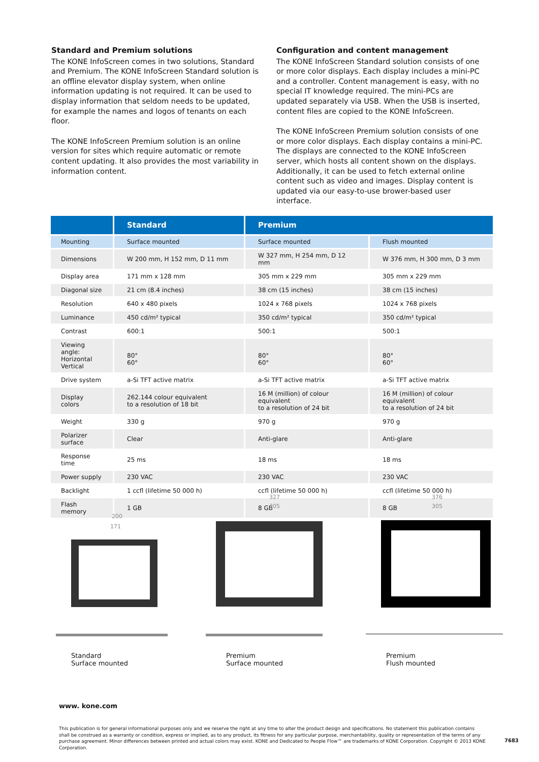Standard and Premium solutions
The KONE InfoScreen comes in two solutions, Standard and Premium. The KONE InfoScreen Standard solution is an offline elevator display system, when online information updating is not required. It can be used to display information that seldom needs to be updated, for example the names and logos of tenants on each floor.
The KONE InfoScreen Premium solution is an online version for sites which require automatic or remote content updating. It also provides the most variability in information content.
Configuration and content management
The KONE InfoScreen Standard solution consists of one or more color displays. Each display includes a mini-PC and a controller. Content management is easy, with no special IT knowledge required. The mini-PCs are updated separately via USB. When the USB is inserted, content files are copied to the KONE InfoScreen.
The KONE InfoScreen Premium solution consists of one or more color displays. Each display contains a mini-PC. The displays are connected to the KONE InfoScreen server, which hosts all content shown on the displays. Additionally, it can be used to fetch external online content such as video and images. Display content is updated via our easy-to-use brower-based user interface.
| | Standard | Premium | |
| --- | --- | --- | --- |
| Mounting | Surface mounted | Surface mounted | Flush mounted |
| Dimensions | W 200 mm, H 152 mm, D 11 mm | W 327 mm, H 254 mm, D 12 mm | W 376 mm, H 300 mm, D 3 mm |
| Display area | 171 mm x 128 mm | 305 mm x 229 mm | 305 mm x 229 mm |
| Diagonal size | 21 cm (8.4 inches) | 38 cm (15 inches) | 38 cm (15 inches) |
| Resolution | 640 x 480 pixels | 1024 x 768 pixels | 1024 x 768 pixels |
| Luminance | 450 cd/m² typical | 350 cd/m² typical | 350 cd/m² typical |
| Contrast | 600:1 | 500:1 | 500:1 |
| Viewing angle: Horizontal Vertical | 80° 60° | 80° 60° | 80° 60° |
| Drive system | a-Si TFT active matrix | a-Si TFT active matrix | a-Si TFT active matrix |
| Display colors | 262.144 colour equivalent to a resolution of 18 bit | 16 M (million) of colour equivalent to a resolution of 24 bit | 16 M (million) of colour equivalent to a resolution of 24 bit |
| Weight | 330 g | 970 g | 970 g |
| Polarizer surface | Clear | Anti-glare | Anti-glare |
| Response time | 25 ms | 18 ms | 18 ms |
| Power supply | 230 VAC | 230 VAC | 230 VAC |
| Backlight | 1 ccfl (lifetime 50 000 h) | ccfl (lifetime 50 000 h) | ccfl (lifetime 50 000 h) |
| Flash memory | 1 GB | 8 GB | 8 GB |
200
171
Standard
Surface mounted
327
305
Premium
Surface mounted
376
305
Premium
Flush mounted
www. kone.com
This publication is for general informational purposes only and we reserve the right at any time to alter the product design and specifications. No statement this publication contains shall be construed as a warranty or condition, express or implied, as to any product, its fitness for any particular purpose, merchantability, quality or representation of the terms of any purchase agreement. Minor differences between printed and actual colors may exist. KONE and Dedicated to People Flow™ are trademarks of KONE Corporation. Copyright © 2013 KONE Corporation.
7683